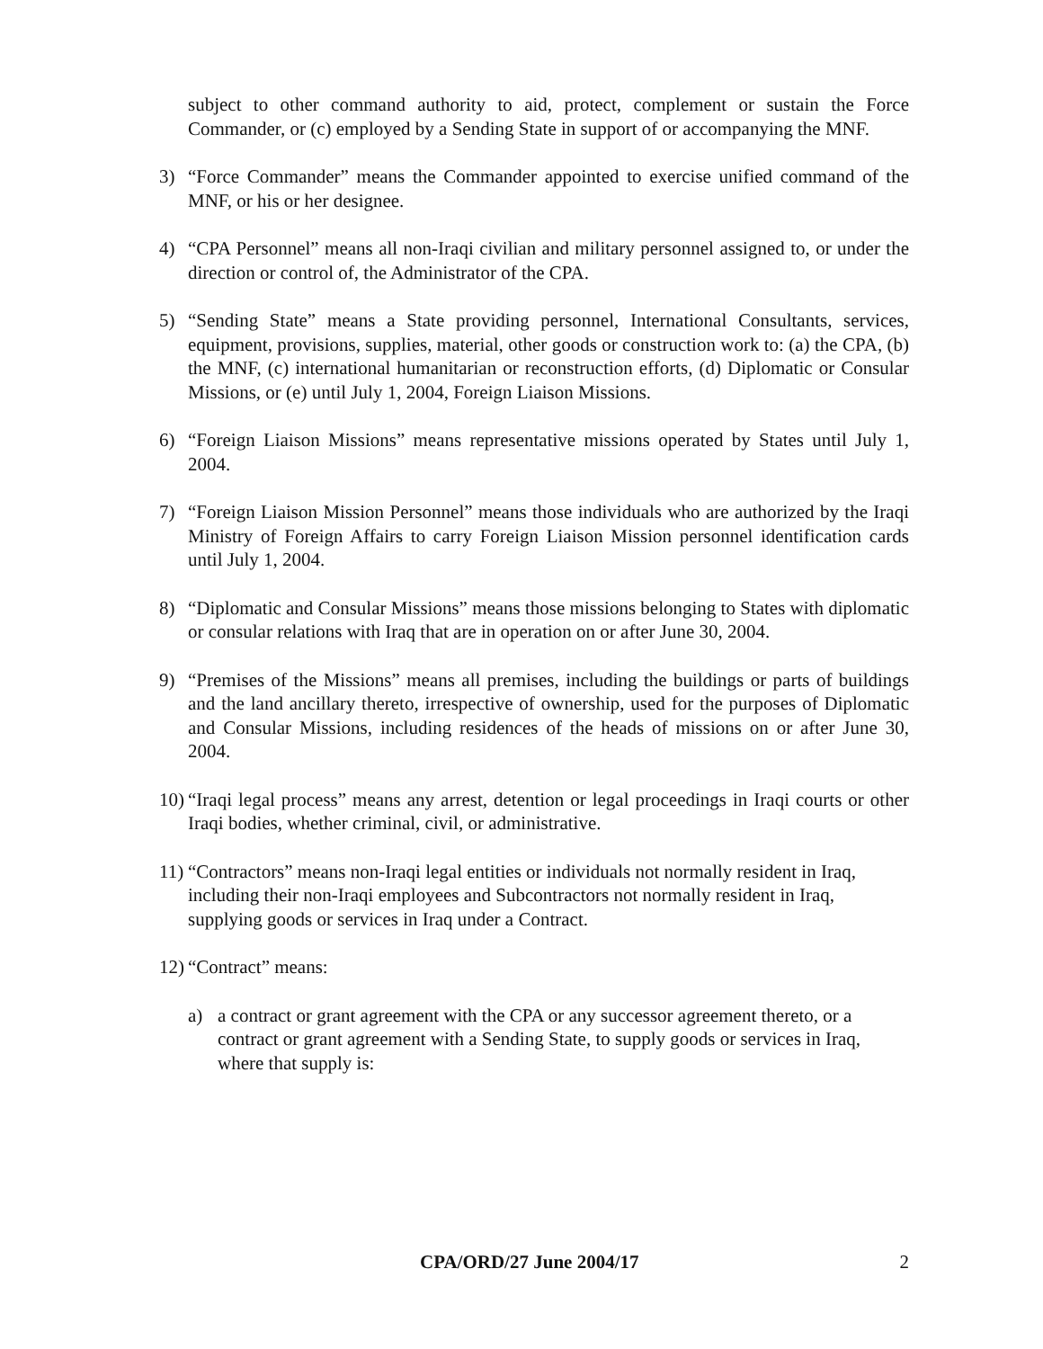subject to other command authority to aid, protect, complement or sustain the Force Commander, or (c) employed by a Sending State in support of or accompanying the MNF.
3) “Force Commander” means the Commander appointed to exercise unified command of the MNF, or his or her designee.
4) “CPA Personnel” means all non-Iraqi civilian and military personnel assigned to, or under the direction or control of, the Administrator of the CPA.
5) “Sending State” means a State providing personnel, International Consultants, services, equipment, provisions, supplies, material, other goods or construction work to: (a) the CPA, (b) the MNF, (c) international humanitarian or reconstruction efforts, (d) Diplomatic or Consular Missions, or (e) until July 1, 2004, Foreign Liaison Missions.
6) “Foreign Liaison Missions” means representative missions operated by States until July 1, 2004.
7) “Foreign Liaison Mission Personnel” means those individuals who are authorized by the Iraqi Ministry of Foreign Affairs to carry Foreign Liaison Mission personnel identification cards until July 1, 2004.
8) “Diplomatic and Consular Missions” means those missions belonging to States with diplomatic or consular relations with Iraq that are in operation on or after June 30, 2004.
9) “Premises of the Missions” means all premises, including the buildings or parts of buildings and the land ancillary thereto, irrespective of ownership, used for the purposes of Diplomatic and Consular Missions, including residences of the heads of missions on or after June 30, 2004.
10) “Iraqi legal process” means any arrest, detention or legal proceedings in Iraqi courts or other Iraqi bodies, whether criminal, civil, or administrative.
11) “Contractors” means non-Iraqi legal entities or individuals not normally resident in Iraq, including their non-Iraqi employees and Subcontractors not normally resident in Iraq, supplying goods or services in Iraq under a Contract.
12) “Contract” means:
a) a contract or grant agreement with the CPA or any successor agreement thereto, or a contract or grant agreement with a Sending State, to supply goods or services in Iraq, where that supply is:
CPA/ORD/27 June 2004/17 2